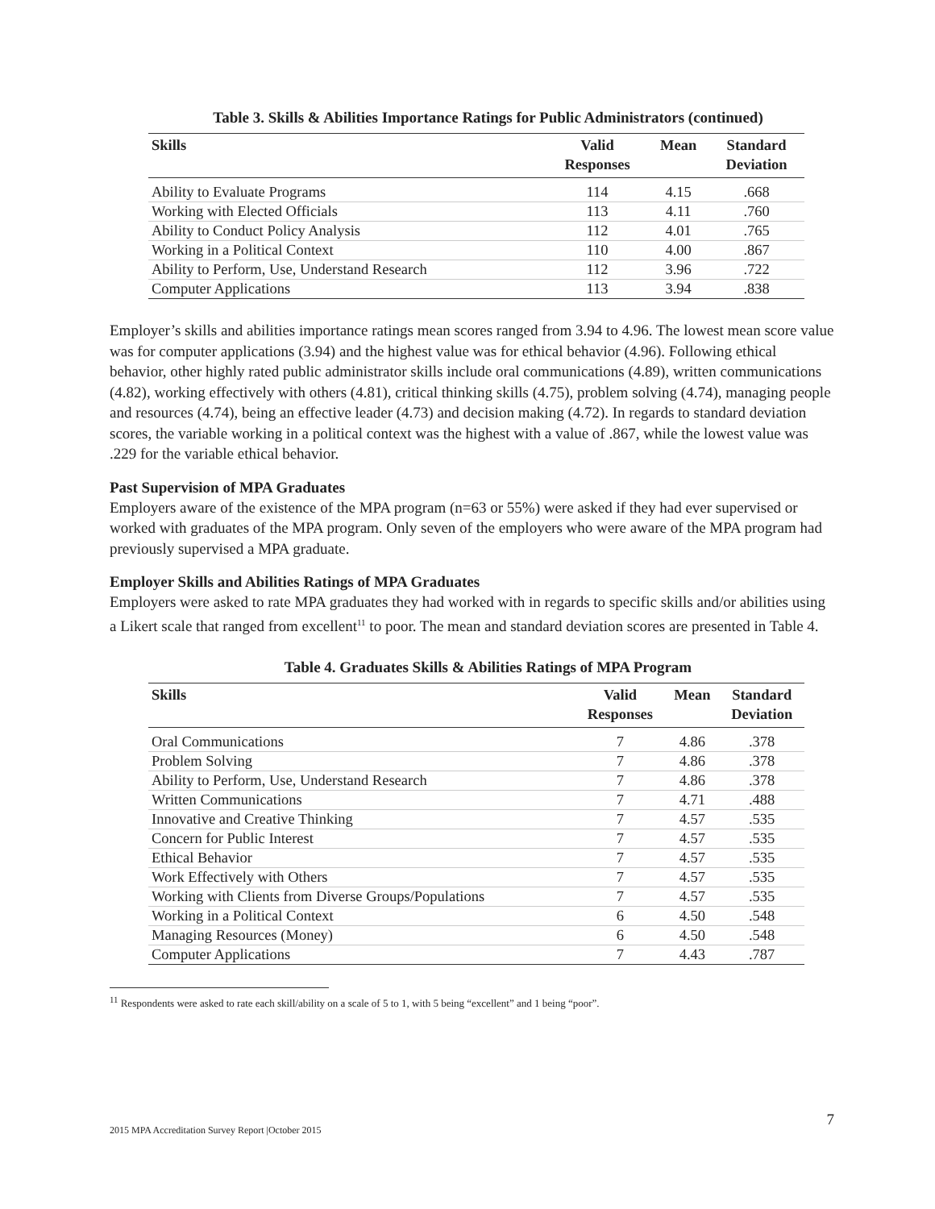Table 3. Skills & Abilities Importance Ratings for Public Administrators (continued)
| Skills | Valid Responses | Mean | Standard Deviation |
| --- | --- | --- | --- |
| Ability to Evaluate Programs | 114 | 4.15 | .668 |
| Working with Elected Officials | 113 | 4.11 | .760 |
| Ability to Conduct Policy Analysis | 112 | 4.01 | .765 |
| Working in a Political Context | 110 | 4.00 | .867 |
| Ability to Perform, Use, Understand Research | 112 | 3.96 | .722 |
| Computer Applications | 113 | 3.94 | .838 |
Employer’s skills and abilities importance ratings mean scores ranged from 3.94 to 4.96. The lowest mean score value was for computer applications (3.94) and the highest value was for ethical behavior (4.96). Following ethical behavior, other highly rated public administrator skills include oral communications (4.89), written communications (4.82), working effectively with others (4.81), critical thinking skills (4.75), problem solving (4.74), managing people and resources (4.74), being an effective leader (4.73) and decision making (4.72). In regards to standard deviation scores, the variable working in a political context was the highest with a value of .867, while the lowest value was .229 for the variable ethical behavior.
Past Supervision of MPA Graduates
Employers aware of the existence of the MPA program (n=63 or 55%) were asked if they had ever supervised or worked with graduates of the MPA program. Only seven of the employers who were aware of the MPA program had previously supervised a MPA graduate.
Employer Skills and Abilities Ratings of MPA Graduates
Employers were asked to rate MPA graduates they had worked with in regards to specific skills and/or abilities using a Likert scale that ranged from excellent<sup>11</sup> to poor. The mean and standard deviation scores are presented in Table 4.
Table 4. Graduates Skills & Abilities Ratings of MPA Program
| Skills | Valid Responses | Mean | Standard Deviation |
| --- | --- | --- | --- |
| Oral Communications | 7 | 4.86 | .378 |
| Problem Solving | 7 | 4.86 | .378 |
| Ability to Perform, Use, Understand Research | 7 | 4.86 | .378 |
| Written Communications | 7 | 4.71 | .488 |
| Innovative and Creative Thinking | 7 | 4.57 | .535 |
| Concern for Public Interest | 7 | 4.57 | .535 |
| Ethical Behavior | 7 | 4.57 | .535 |
| Work Effectively with Others | 7 | 4.57 | .535 |
| Working with Clients from Diverse Groups/Populations | 7 | 4.57 | .535 |
| Working in a Political Context | 6 | 4.50 | .548 |
| Managing Resources (Money) | 6 | 4.50 | .548 |
| Computer Applications | 7 | 4.43 | .787 |
<sup>11</sup> Respondents were asked to rate each skill/ability on a scale of 5 to 1, with 5 being “excellent” and 1 being “poor”.
7
2015 MPA Accreditation Survey Report |October 2015